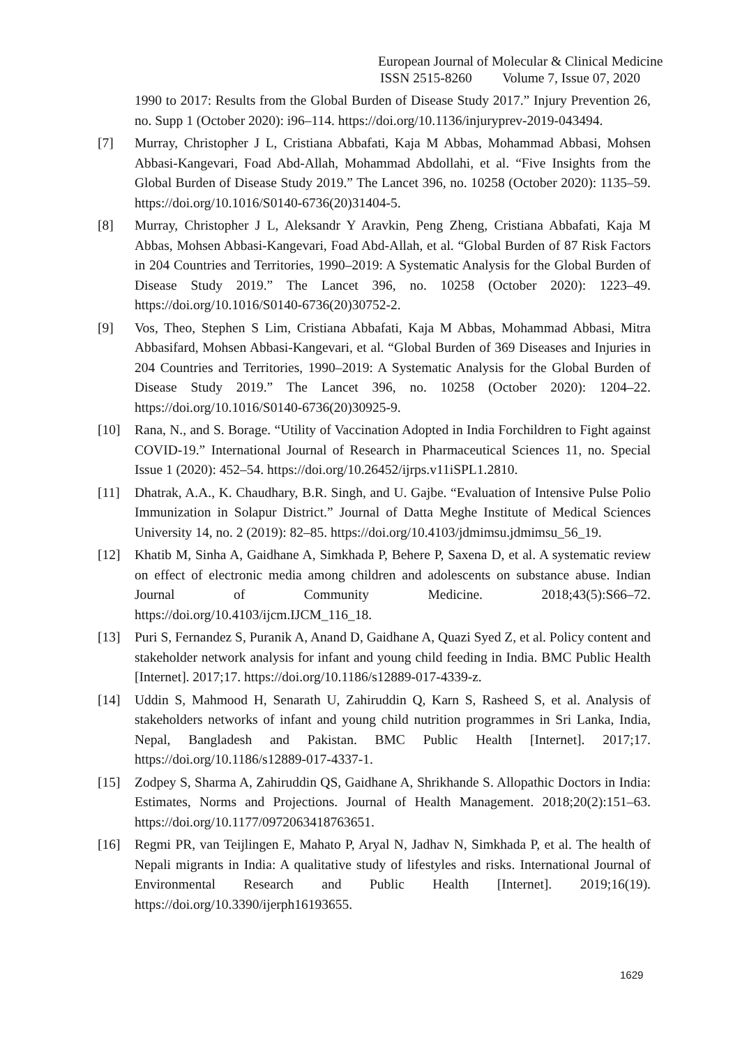European Journal of Molecular & Clinical Medicine
ISSN 2515-8260 Volume 7, Issue 07, 2020
1990 to 2017: Results from the Global Burden of Disease Study 2017.” Injury Prevention 26, no. Supp 1 (October 2020): i96–114. https://doi.org/10.1136/injuryprev-2019-043494.
[7] Murray, Christopher J L, Cristiana Abbafati, Kaja M Abbas, Mohammad Abbasi, Mohsen Abbasi-Kangevari, Foad Abd-Allah, Mohammad Abdollahi, et al. “Five Insights from the Global Burden of Disease Study 2019.” The Lancet 396, no. 10258 (October 2020): 1135–59. https://doi.org/10.1016/S0140-6736(20)31404-5.
[8] Murray, Christopher J L, Aleksandr Y Aravkin, Peng Zheng, Cristiana Abbafati, Kaja M Abbas, Mohsen Abbasi-Kangevari, Foad Abd-Allah, et al. “Global Burden of 87 Risk Factors in 204 Countries and Territories, 1990–2019: A Systematic Analysis for the Global Burden of Disease Study 2019.” The Lancet 396, no. 10258 (October 2020): 1223–49. https://doi.org/10.1016/S0140-6736(20)30752-2.
[9] Vos, Theo, Stephen S Lim, Cristiana Abbafati, Kaja M Abbas, Mohammad Abbasi, Mitra Abbasifard, Mohsen Abbasi-Kangevari, et al. “Global Burden of 369 Diseases and Injuries in 204 Countries and Territories, 1990–2019: A Systematic Analysis for the Global Burden of Disease Study 2019.” The Lancet 396, no. 10258 (October 2020): 1204–22. https://doi.org/10.1016/S0140-6736(20)30925-9.
[10] Rana, N., and S. Borage. “Utility of Vaccination Adopted in India Forchildren to Fight against COVID-19.” International Journal of Research in Pharmaceutical Sciences 11, no. Special Issue 1 (2020): 452–54. https://doi.org/10.26452/ijrps.v11iSPL1.2810.
[11] Dhatrak, A.A., K. Chaudhary, B.R. Singh, and U. Gajbe. “Evaluation of Intensive Pulse Polio Immunization in Solapur District.” Journal of Datta Meghe Institute of Medical Sciences University 14, no. 2 (2019): 82–85. https://doi.org/10.4103/jdmimsu.jdmimsu_56_19.
[12] Khatib M, Sinha A, Gaidhane A, Simkhada P, Behere P, Saxena D, et al. A systematic review on effect of electronic media among children and adolescents on substance abuse. Indian Journal of Community Medicine. 2018;43(5):S66–72. https://doi.org/10.4103/ijcm.IJCM_116_18.
[13] Puri S, Fernandez S, Puranik A, Anand D, Gaidhane A, Quazi Syed Z, et al. Policy content and stakeholder network analysis for infant and young child feeding in India. BMC Public Health [Internet]. 2017;17. https://doi.org/10.1186/s12889-017-4339-z.
[14] Uddin S, Mahmood H, Senarath U, Zahiruddin Q, Karn S, Rasheed S, et al. Analysis of stakeholders networks of infant and young child nutrition programmes in Sri Lanka, India, Nepal, Bangladesh and Pakistan. BMC Public Health [Internet]. 2017;17. https://doi.org/10.1186/s12889-017-4337-1.
[15] Zodpey S, Sharma A, Zahiruddin QS, Gaidhane A, Shrikhande S. Allopathic Doctors in India: Estimates, Norms and Projections. Journal of Health Management. 2018;20(2):151–63. https://doi.org/10.1177/0972063418763651.
[16] Regmi PR, van Teijlingen E, Mahato P, Aryal N, Jadhav N, Simkhada P, et al. The health of Nepali migrants in India: A qualitative study of lifestyles and risks. International Journal of Environmental Research and Public Health [Internet]. 2019;16(19). https://doi.org/10.3390/ijerph16193655.
1629